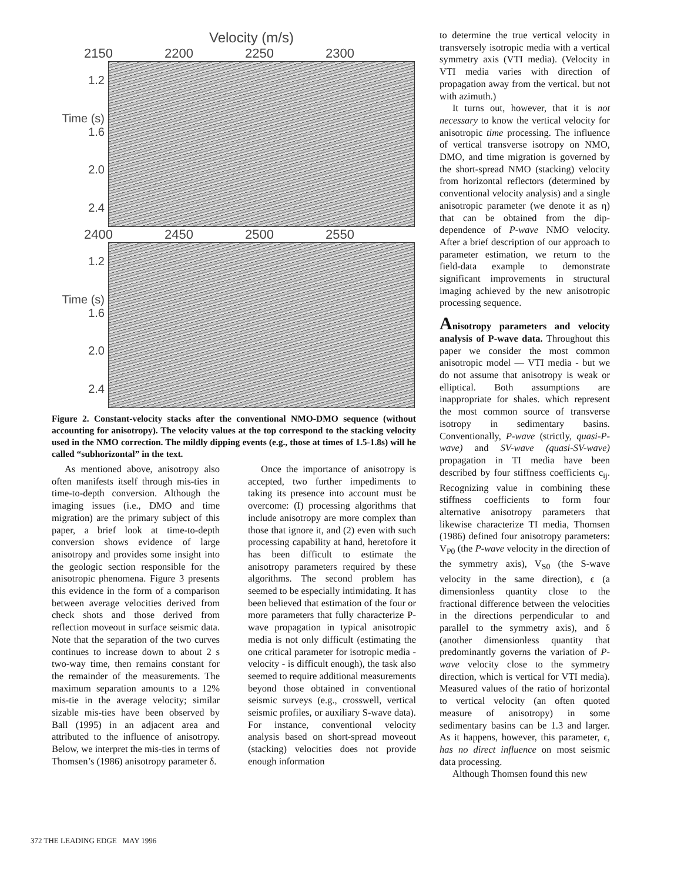Velocity (m/s)
2150 2200 2250 2300
1.2
Time (s) 1.6
2.0
2.4
2400 2450 2500 2550
1.2
Time (s) 1.6
2.0
2.4
Figure 2. Constant-velocity stacks after the conventional NMO-DMO sequence (without accounting for anisotropy). The velocity values at the top correspond to the stacking velocity used in the NMO correction. The mildly dipping events (e.g., those at times of 1.5-1.8s) will he called “subhorizontal” in the text.
As mentioned above, anisotropy also often manifests itself through mis-ties in time-to-depth conversion. Although the imaging issues (i.e., DMO and time migration) are the primary subject of this paper, a brief look at time-to-depth conversion shows evidence of large anisotropy and provides some insight into the geologic section responsible for the anisotropic phenomena. Figure 3 presents this evidence in the form of a comparison between average velocities derived from check shots and those derived from reflection moveout in surface seismic data. Note that the separation of the two curves continues to increase down to about 2 s two-way time, then remains constant for the remainder of the measurements. The maximum separation amounts to a 12% mis-tie in the average velocity; similar sizable mis-ties have been observed by Ball (1995) in an adjacent area and attributed to the influence of anisotropy. Below, we interpret the mis-ties in terms of Thomsen’s (1986) anisotropy parameter δ.
Once the importance of anisotropy is accepted, two further impediments to taking its presence into account must be overcome: (I) processing algorithms that include anisotropy are more complex than those that ignore it, and (2) even with such processing capability at hand, heretofore it has been difficult to estimate the anisotropy parameters required by these algorithms. The second problem has seemed to be especially intimidating. It has been believed that estimation of the four or more parameters that fully characterize P-wave propagation in typical anisotropic media is not only difficult (estimating the one critical parameter for isotropic media - velocity - is difficult enough), the task also seemed to require additional measurements beyond those obtained in conventional seismic surveys (e.g., crosswell, vertical seismic profiles, or auxiliary S-wave data). For instance, conventional velocity analysis based on short-spread moveout (stacking) velocities does not provide enough information
to determine the true vertical velocity in transversely isotropic media with a vertical symmetry axis (VTI media). (Velocity in VTI media varies with direction of propagation away from the vertical. but not with azimuth.)
It turns out, however, that it is not necessary to know the vertical velocity for anisotropic time processing. The influence of vertical transverse isotropy on NMO, DMO, and time migration is governed by the short-spread NMO (stacking) velocity from horizontal reflectors (determined by conventional velocity analysis) and a single anisotropic parameter (we denote it as η) that can be obtained from the dip-dependence of P-wave NMO velocity. After a brief description of our approach to parameter estimation, we return to the field-data example to demonstrate significant improvements in structural imaging achieved by the new anisotropic processing sequence.
Anisotropy parameters and velocity analysis of P-wave data. Throughout this paper we consider the most common anisotropic model — VTI media - but we do not assume that anisotropy is weak or elliptical. Both assumptions are inappropriate for shales. which represent the most common source of transverse isotropy in sedimentary basins. Conventionally, P-wave (strictly, quasi-P-wave) and SV-wave (quasi-SV-wave) propagation in TI media have been described by four stiffness coefficients c<sub>ij</sub>. Recognizing value in combining these stiffness coefficients to form four alternative anisotropy parameters that likewise characterize TI media, Thomsen (1986) defined four anisotropy parameters: V<sub>P0</sub> (the P-wave velocity in the direction of the symmetry axis), V<sub>S0</sub> (the S-wave velocity in the same direction), ϵ (a dimensionless quantity close to the fractional difference between the velocities in the directions perpendicular to and parallel to the symmetry axis), and δ (another dimensionless quantity that predominantly governs the variation of P-wave velocity close to the symmetry direction, which is vertical for VTI media). Measured values of the ratio of horizontal to vertical velocity (an often quoted measure of anisotropy) in some sedimentary basins can be 1.3 and larger. As it happens, however, this parameter, ϵ, has no direct influence on most seismic data processing.
Although Thomsen found this new
372 THE LEADING EDGE MAY 1996